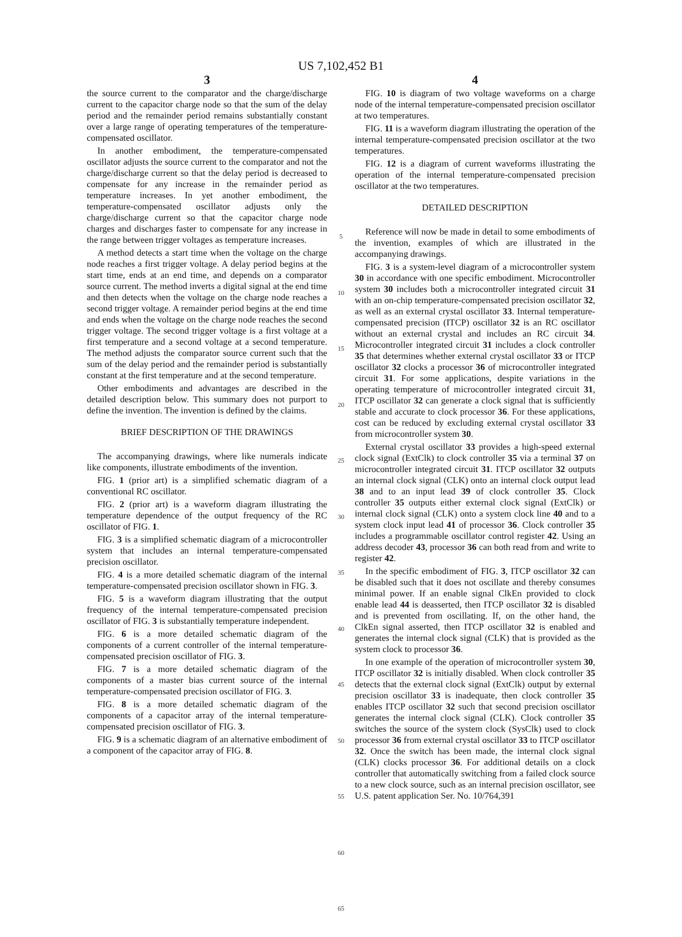US 7,102,452 B1
3
the source current to the comparator and the charge/discharge current to the capacitor charge node so that the sum of the delay period and the remainder period remains substantially constant over a large range of operating temperatures of the temperature-compensated oscillator.
In another embodiment, the temperature-compensated oscillator adjusts the source current to the comparator and not the charge/discharge current so that the delay period is decreased to compensate for any increase in the remainder period as temperature increases. In yet another embodiment, the temperature-compensated oscillator adjusts only the charge/discharge current so that the capacitor charge node charges and discharges faster to compensate for any increase in the range between trigger voltages as temperature increases.
A method detects a start time when the voltage on the charge node reaches a first trigger voltage. A delay period begins at the start time, ends at an end time, and depends on a comparator source current. The method inverts a digital signal at the end time and then detects when the voltage on the charge node reaches a second trigger voltage. A remainder period begins at the end time and ends when the voltage on the charge node reaches the second trigger voltage. The second trigger voltage is a first voltage at a first temperature and a second voltage at a second temperature. The method adjusts the comparator source current such that the sum of the delay period and the remainder period is substantially constant at the first temperature and at the second temperature.
Other embodiments and advantages are described in the detailed description below. This summary does not purport to define the invention. The invention is defined by the claims.
BRIEF DESCRIPTION OF THE DRAWINGS
The accompanying drawings, where like numerals indicate like components, illustrate embodiments of the invention.
FIG. 1 (prior art) is a simplified schematic diagram of a conventional RC oscillator.
FIG. 2 (prior art) is a waveform diagram illustrating the temperature dependence of the output frequency of the RC oscillator of FIG. 1.
FIG. 3 is a simplified schematic diagram of a microcontroller system that includes an internal temperature-compensated precision oscillator.
FIG. 4 is a more detailed schematic diagram of the internal temperature-compensated precision oscillator shown in FIG. 3.
FIG. 5 is a waveform diagram illustrating that the output frequency of the internal temperature-compensated precision oscillator of FIG. 3 is substantially temperature independent.
FIG. 6 is a more detailed schematic diagram of the components of a current controller of the internal temperature-compensated precision oscillator of FIG. 3.
FIG. 7 is a more detailed schematic diagram of the components of a master bias current source of the internal temperature-compensated precision oscillator of FIG. 3.
FIG. 8 is a more detailed schematic diagram of the components of a capacitor array of the internal temperature-compensated precision oscillator of FIG. 3.
FIG. 9 is a schematic diagram of an alternative embodiment of a component of the capacitor array of FIG. 8.
5
10
15
20
25
30
35
40
45
50
55
60
65
4
FIG. 10 is diagram of two voltage waveforms on a charge node of the internal temperature-compensated precision oscillator at two temperatures.
FIG. 11 is a waveform diagram illustrating the operation of the internal temperature-compensated precision oscillator at the two temperatures.
FIG. 12 is a diagram of current waveforms illustrating the operation of the internal temperature-compensated precision oscillator at the two temperatures.
DETAILED DESCRIPTION
Reference will now be made in detail to some embodiments of the invention, examples of which are illustrated in the accompanying drawings.
FIG. 3 is a system-level diagram of a microcontroller system 30 in accordance with one specific embodiment. Microcontroller system 30 includes both a microcontroller integrated circuit 31 with an on-chip temperature-compensated precision oscillator 32, as well as an external crystal oscillator 33. Internal temperature-compensated precision (ITCP) oscillator 32 is an RC oscillator without an external crystal and includes an RC circuit 34. Microcontroller integrated circuit 31 includes a clock controller 35 that determines whether external crystal oscillator 33 or ITCP oscillator 32 clocks a processor 36 of microcontroller integrated circuit 31. For some applications, despite variations in the operating temperature of microcontroller integrated circuit 31, ITCP oscillator 32 can generate a clock signal that is sufficiently stable and accurate to clock processor 36. For these applications, cost can be reduced by excluding external crystal oscillator 33 from microcontroller system 30.
External crystal oscillator 33 provides a high-speed external clock signal (ExtClk) to clock controller 35 via a terminal 37 on microcontroller integrated circuit 31. ITCP oscillator 32 outputs an internal clock signal (CLK) onto an internal clock output lead 38 and to an input lead 39 of clock controller 35. Clock controller 35 outputs either external clock signal (ExtClk) or internal clock signal (CLK) onto a system clock line 40 and to a system clock input lead 41 of processor 36. Clock controller 35 includes a programmable oscillator control register 42. Using an address decoder 43, processor 36 can both read from and write to register 42.
In the specific embodiment of FIG. 3, ITCP oscillator 32 can be disabled such that it does not oscillate and thereby consumes minimal power. If an enable signal ClkEn provided to clock enable lead 44 is deasserted, then ITCP oscillator 32 is disabled and is prevented from oscillating. If, on the other hand, the ClkEn signal asserted, then ITCP oscillator 32 is enabled and generates the internal clock signal (CLK) that is provided as the system clock to processor 36.
In one example of the operation of microcontroller system 30, ITCP oscillator 32 is initially disabled. When clock controller 35 detects that the external clock signal (ExtClk) output by external precision oscillator 33 is inadequate, then clock controller 35 enables ITCP oscillator 32 such that second precision oscillator generates the internal clock signal (CLK). Clock controller 35 switches the source of the system clock (SysClk) used to clock processor 36 from external crystal oscillator 33 to ITCP oscillator 32. Once the switch has been made, the internal clock signal (CLK) clocks processor 36. For additional details on a clock controller that automatically switching from a failed clock source to a new clock source, such as an internal precision oscillator, see U.S. patent application Ser. No. 10/764,391